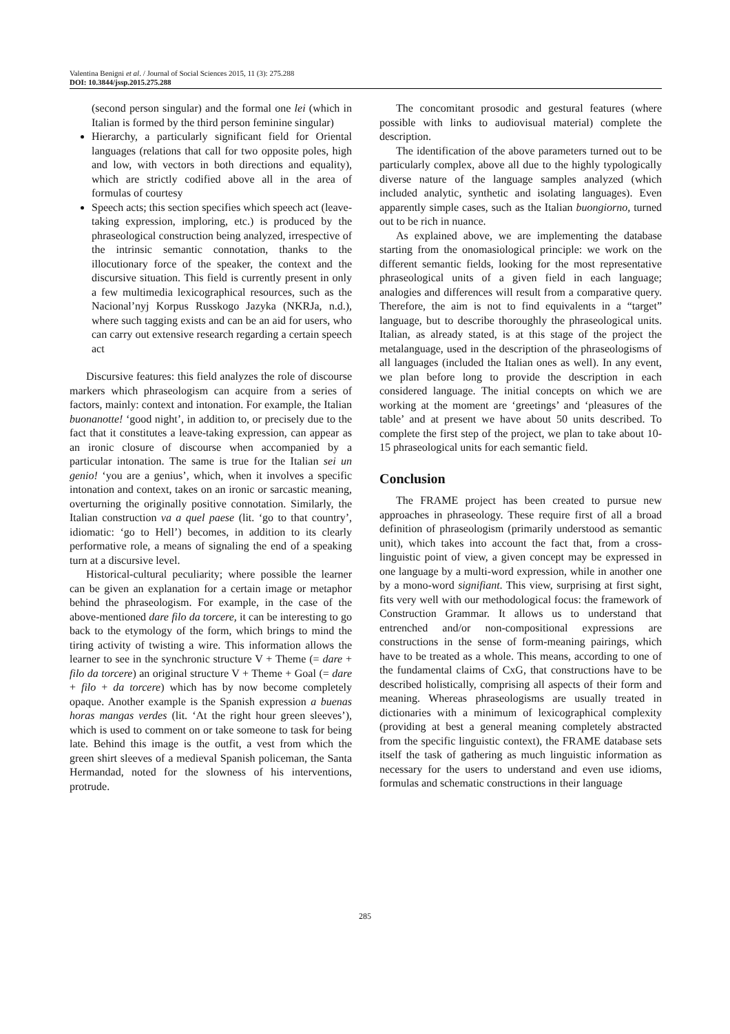Valentina Benigni et al. / Journal of Social Sciences 2015, 11 (3): 275.288
DOI: 10.3844/jssp.2015.275.288
(second person singular) and the formal one lei (which in Italian is formed by the third person feminine singular)
Hierarchy, a particularly significant field for Oriental languages (relations that call for two opposite poles, high and low, with vectors in both directions and equality), which are strictly codified above all in the area of formulas of courtesy
Speech acts; this section specifies which speech act (leave-taking expression, imploring, etc.) is produced by the phraseological construction being analyzed, irrespective of the intrinsic semantic connotation, thanks to the illocutionary force of the speaker, the context and the discursive situation. This field is currently present in only a few multimedia lexicographical resources, such as the Nacional’nyj Korpus Russkogo Jazyka (NKRJa, n.d.), where such tagging exists and can be an aid for users, who can carry out extensive research regarding a certain speech act
Discursive features: this field analyzes the role of discourse markers which phraseologism can acquire from a series of factors, mainly: context and intonation. For example, the Italian buonanotte! ‘good night’, in addition to, or precisely due to the fact that it constitutes a leave-taking expression, can appear as an ironic closure of discourse when accompanied by a particular intonation. The same is true for the Italian sei un genio! ‘you are a genius’, which, when it involves a specific intonation and context, takes on an ironic or sarcastic meaning, overturning the originally positive connotation. Similarly, the Italian construction va a quel paese (lit. ‘go to that country’, idiomatic: ‘go to Hell’) becomes, in addition to its clearly performative role, a means of signaling the end of a speaking turn at a discursive level.
Historical-cultural peculiarity; where possible the learner can be given an explanation for a certain image or metaphor behind the phraseologism. For example, in the case of the above-mentioned dare filo da torcere, it can be interesting to go back to the etymology of the form, which brings to mind the tiring activity of twisting a wire. This information allows the learner to see in the synchronic structure V + Theme (= dare + filo da torcere) an original structure V + Theme + Goal (= dare + filo + da torcere) which has by now become completely opaque. Another example is the Spanish expression a buenas horas mangas verdes (lit. ‘At the right hour green sleeves’), which is used to comment on or take someone to task for being late. Behind this image is the outfit, a vest from which the green shirt sleeves of a medieval Spanish policeman, the Santa Hermandad, noted for the slowness of his interventions, protrude.
The concomitant prosodic and gestural features (where possible with links to audiovisual material) complete the description.
The identification of the above parameters turned out to be particularly complex, above all due to the highly typologically diverse nature of the language samples analyzed (which included analytic, synthetic and isolating languages). Even apparently simple cases, such as the Italian buongiorno, turned out to be rich in nuance.
As explained above, we are implementing the database starting from the onomasiological principle: we work on the different semantic fields, looking for the most representative phraseological units of a given field in each language; analogies and differences will result from a comparative query. Therefore, the aim is not to find equivalents in a “target” language, but to describe thoroughly the phraseological units. Italian, as already stated, is at this stage of the project the metalanguage, used in the description of the phraseologisms of all languages (included the Italian ones as well). In any event, we plan before long to provide the description in each considered language. The initial concepts on which we are working at the moment are ‘greetings’ and ‘pleasures of the table’ and at present we have about 50 units described. To complete the first step of the project, we plan to take about 10-15 phraseological units for each semantic field.
Conclusion
The FRAME project has been created to pursue new approaches in phraseology. These require first of all a broad definition of phraseologism (primarily understood as semantic unit), which takes into account the fact that, from a cross-linguistic point of view, a given concept may be expressed in one language by a multi-word expression, while in another one by a mono-word signifiant. This view, surprising at first sight, fits very well with our methodological focus: the framework of Construction Grammar. It allows us to understand that entrenched and/or non-compositional expressions are constructions in the sense of form-meaning pairings, which have to be treated as a whole. This means, according to one of the fundamental claims of CxG, that constructions have to be described holistically, comprising all aspects of their form and meaning. Whereas phraseologisms are usually treated in dictionaries with a minimum of lexicographical complexity (providing at best a general meaning completely abstracted from the specific linguistic context), the FRAME database sets itself the task of gathering as much linguistic information as necessary for the users to understand and even use idioms, formulas and schematic constructions in their language
285